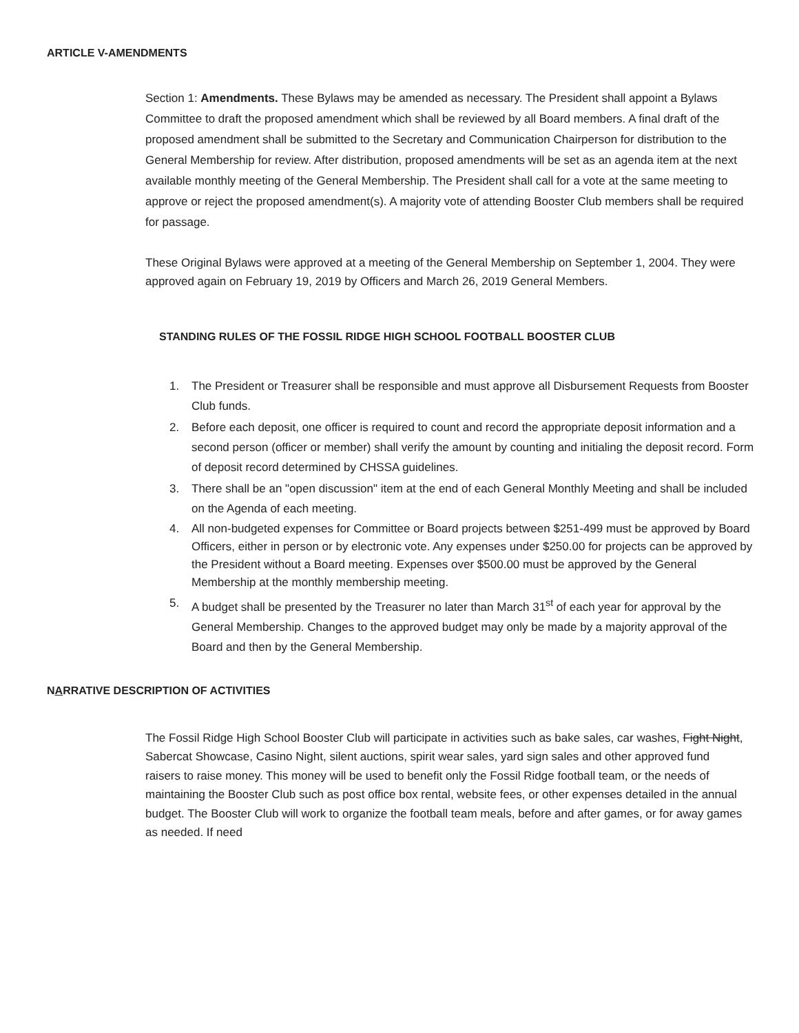ARTICLE V-AMENDMENTS
Section 1: Amendments. These Bylaws may be amended as necessary. The President shall appoint a Bylaws Committee to draft the proposed amendment which shall be reviewed by all Board members. A final draft of the proposed amendment shall be submitted to the Secretary and Communication Chairperson for distribution to the General Membership for review. After distribution, proposed amendments will be set as an agenda item at the next available monthly meeting of the General Membership. The President shall call for a vote at the same meeting to approve or reject the proposed amendment(s). A majority vote of attending Booster Club members shall be required for passage.
These Original Bylaws were approved at a meeting of the General Membership on September 1, 2004. They were approved again on February 19, 2019 by Officers and March 26, 2019 General Members.
STANDING RULES OF THE FOSSIL RIDGE HIGH SCHOOL FOOTBALL BOOSTER CLUB
1. The President or Treasurer shall be responsible and must approve all Disbursement Requests from Booster Club funds.
2. Before each deposit, one officer is required to count and record the appropriate deposit information and a second person (officer or member) shall verify the amount by counting and initialing the deposit record. Form of deposit record determined by CHSSA guidelines.
3. There shall be an "open discussion" item at the end of each General Monthly Meeting and shall be included on the Agenda of each meeting.
4. All non-budgeted expenses for Committee or Board projects between $251-499 must be approved by Board Officers, either in person or by electronic vote. Any expenses under $250.00 for projects can be approved by the President without a Board meeting. Expenses over $500.00 must be approved by the General Membership at the monthly membership meeting.
5. A budget shall be presented by the Treasurer no later than March 31<sup>st</sup> of each year for approval by the General Membership. Changes to the approved budget may only be made by a majority approval of the Board and then by the General Membership.
NARRATIVE DESCRIPTION OF ACTIVITIES
The Fossil Ridge High School Booster Club will participate in activities such as bake sales, car washes, Fight Night, Sabercat Showcase, Casino Night, silent auctions, spirit wear sales, yard sign sales and other approved fund raisers to raise money. This money will be used to benefit only the Fossil Ridge football team, or the needs of maintaining the Booster Club such as post office box rental, website fees, or other expenses detailed in the annual budget. The Booster Club will work to organize the football team meals, before and after games, or for away games as needed. If need